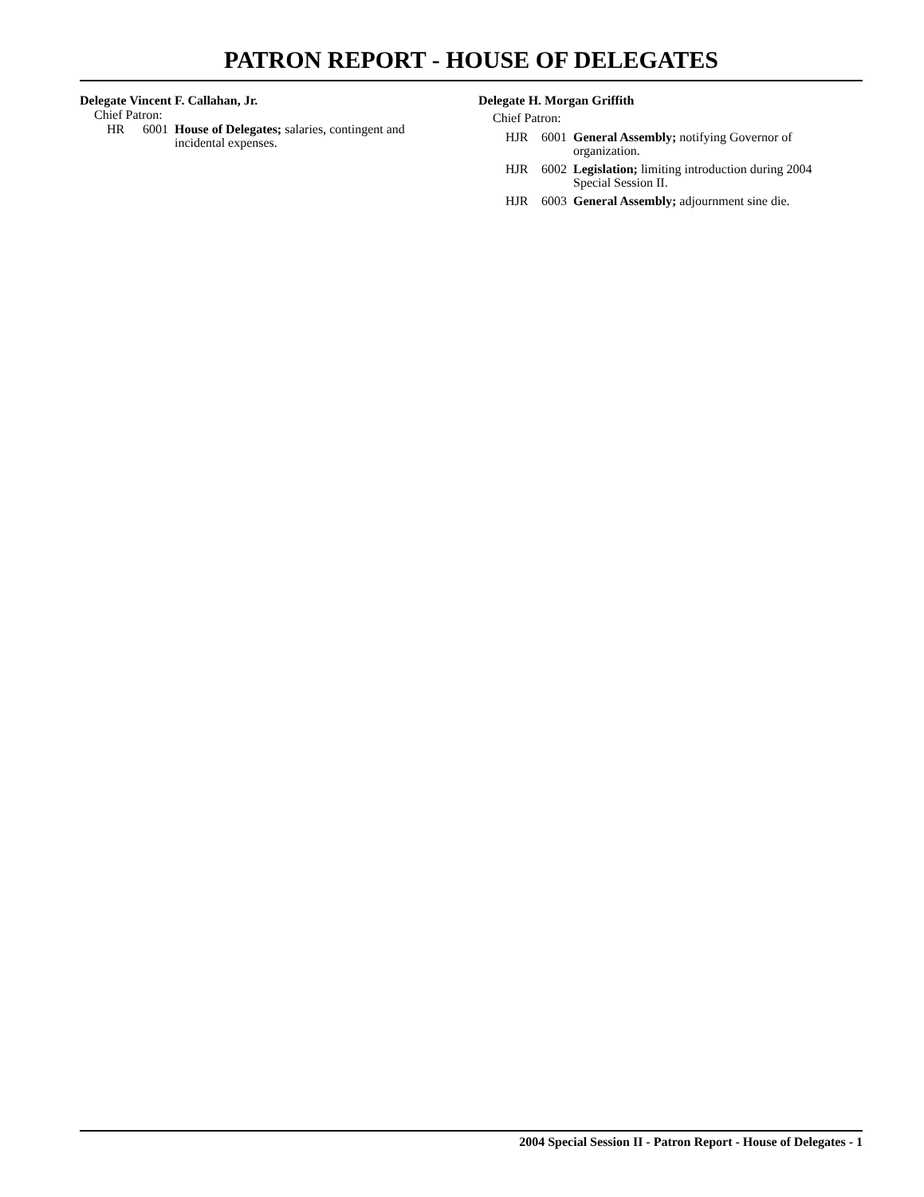PATRON REPORT - HOUSE OF DELEGATES
Delegate Vincent F. Callahan, Jr.
Chief Patron:
| HR | 6001 | House of Delegates; salaries, contingent and incidental expenses. |
Delegate H. Morgan Griffith
Chief Patron:
| HJR | 6001 | General Assembly; notifying Governor of organization. |
| HJR | 6002 | Legislation; limiting introduction during 2004 Special Session II. |
| HJR | 6003 | General Assembly; adjournment sine die. |
2004 Special Session II - Patron Report - House of Delegates - 1